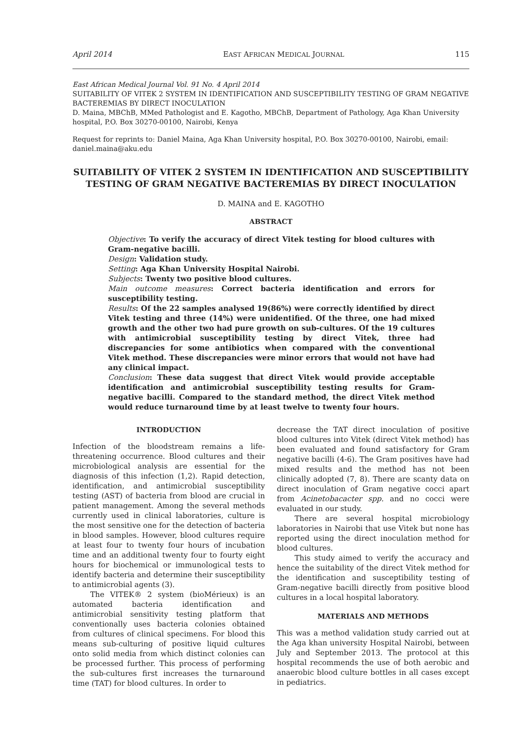April 2014 EAST AFRICAN MEDICAL JOURNAL 115
East African Medical Journal Vol. 91 No. 4 April 2014
SUITABILITY OF VITEK 2 SYSTEM IN IDENTIFICATION AND SUSCEPTIBILITY TESTING OF GRAM NEGATIVE BACTEREMIAS BY DIRECT INOCULATION
D. Maina, MBChB, MMed Pathologist and E. Kagotho, MBChB, Department of Pathology, Aga Khan University hospital, P.O. Box 30270-00100, Nairobi, Kenya
Request for reprints to: Daniel Maina, Aga Khan University hospital, P.O. Box 30270-00100, Nairobi, email: daniel.maina@aku.edu
SUITABILITY OF VITEK 2 SYSTEM IN IDENTIFICATION AND SUSCEPTIBILITY TESTING OF GRAM NEGATIVE BACTEREMIAS BY DIRECT INOCULATION
D. MAINA and E. KAGOTHO
ABSTRACT
Objective: To verify the accuracy of direct Vitek testing for blood cultures with Gram-negative bacilli.
Design: Validation study.
Setting: Aga Khan University Hospital Nairobi.
Subjects: Twenty two positive blood cultures.
Main outcome measures: Correct bacteria identification and errors for susceptibility testing.
Results: Of the 22 samples analysed 19(86%) were correctly identified by direct Vitek testing and three (14%) were unidentified. Of the three, one had mixed growth and the other two had pure growth on sub-cultures. Of the 19 cultures with antimicrobial susceptibility testing by direct Vitek, three had discrepancies for some antibiotics when compared with the conventional Vitek method. These discrepancies were minor errors that would not have had any clinical impact.
Conclusion: These data suggest that direct Vitek would provide acceptable identification and antimicrobial susceptibility testing results for Gram-negative bacilli. Compared to the standard method, the direct Vitek method would reduce turnaround time by at least twelve to twenty four hours.
INTRODUCTION
Infection of the bloodstream remains a life-threatening occurrence. Blood cultures and their microbiological analysis are essential for the diagnosis of this infection (1,2). Rapid detection, identification, and antimicrobial susceptibility testing (AST) of bacteria from blood are crucial in patient management. Among the several methods currently used in clinical laboratories, culture is the most sensitive one for the detection of bacteria in blood samples. However, blood cultures require at least four to twenty four hours of incubation time and an additional twenty four to fourty eight hours for biochemical or immunological tests to identify bacteria and determine their susceptibility to antimicrobial agents (3).
The VITEK® 2 system (bioMérieux) is an automated bacteria identification and antimicrobial sensitivity testing platform that conventionally uses bacteria colonies obtained from cultures of clinical specimens. For blood this means sub-culturing of positive liquid cultures onto solid media from which distinct colonies can be processed further. This process of performing the sub-cultures first increases the turnaround time (TAT) for blood cultures. In order to
decrease the TAT direct inoculation of positive blood cultures into Vitek (direct Vitek method) has been evaluated and found satisfactory for Gram negative bacilli (4-6). The Gram positives have had mixed results and the method has not been clinically adopted (7, 8). There are scanty data on direct inoculation of Gram negative cocci apart from Acinetobacacter spp. and no cocci were evaluated in our study.
There are several hospital microbiology laboratories in Nairobi that use Vitek but none has reported using the direct inoculation method for blood cultures.
This study aimed to verify the accuracy and hence the suitability of the direct Vitek method for the identification and susceptibility testing of Gram-negative bacilli directly from positive blood cultures in a local hospital laboratory.
MATERIALS AND METHODS
This was a method validation study carried out at the Aga khan university Hospital Nairobi, between July and September 2013. The protocol at this hospital recommends the use of both aerobic and anaerobic blood culture bottles in all cases except in pediatrics.